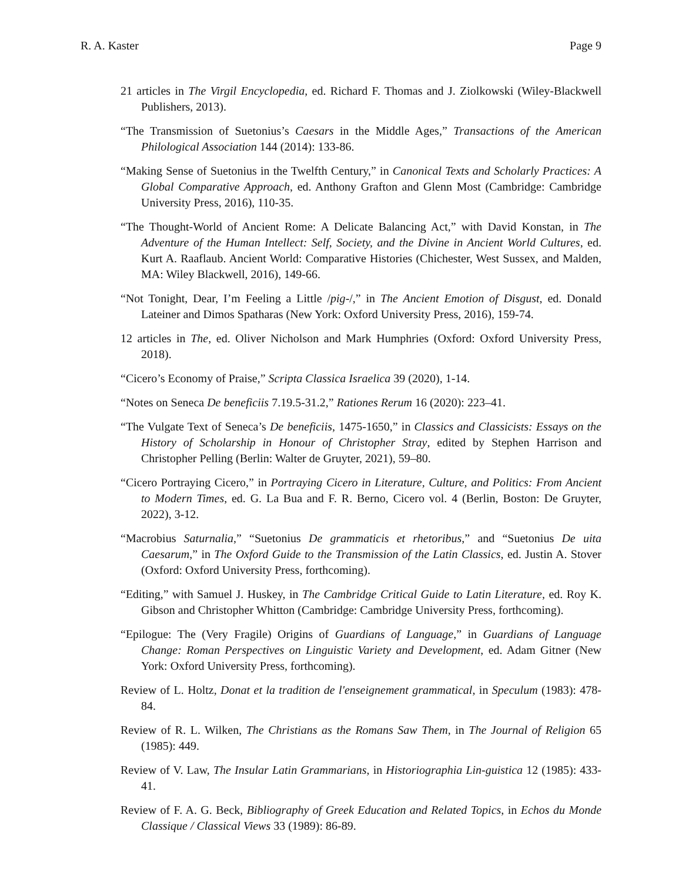R. A. Kaster Page 9
21 articles in The Virgil Encyclopedia, ed. Richard F. Thomas and J. Ziolkowski (Wiley-Blackwell Publishers, 2013).
“The Transmission of Suetonius’s Caesars in the Middle Ages,” Transactions of the American Philological Association 144 (2014): 133-86.
“Making Sense of Suetonius in the Twelfth Century,” in Canonical Texts and Scholarly Practices: A Global Comparative Approach, ed. Anthony Grafton and Glenn Most (Cambridge: Cambridge University Press, 2016), 110-35.
“The Thought-World of Ancient Rome: A Delicate Balancing Act,” with David Konstan, in The Adventure of the Human Intellect: Self, Society, and the Divine in Ancient World Cultures, ed. Kurt A. Raaflaub. Ancient World: Comparative Histories (Chichester, West Sussex, and Malden, MA: Wiley Blackwell, 2016), 149-66.
“Not Tonight, Dear, I’m Feeling a Little /pig-/,” in The Ancient Emotion of Disgust, ed. Donald Lateiner and Dimos Spatharas (New York: Oxford University Press, 2016), 159-74.
12 articles in The, ed. Oliver Nicholson and Mark Humphries (Oxford: Oxford University Press, 2018).
“Cicero’s Economy of Praise,” Scripta Classica Israelica 39 (2020), 1-14.
“Notes on Seneca De beneficiis 7.19.5-31.2,” Rationes Rerum 16 (2020): 223–41.
“The Vulgate Text of Seneca’s De beneficiis, 1475-1650,” in Classics and Classicists: Essays on the History of Scholarship in Honour of Christopher Stray, edited by Stephen Harrison and Christopher Pelling (Berlin: Walter de Gruyter, 2021), 59–80.
“Cicero Portraying Cicero,” in Portraying Cicero in Literature, Culture, and Politics: From Ancient to Modern Times, ed. G. La Bua and F. R. Berno, Cicero vol. 4 (Berlin, Boston: De Gruyter, 2022), 3-12.
“Macrobius Saturnalia,” “Suetonius De grammaticis et rhetoribus,” and “Suetonius De uita Caesarum,” in The Oxford Guide to the Transmission of the Latin Classics, ed. Justin A. Stover (Oxford: Oxford University Press, forthcoming).
“Editing,” with Samuel J. Huskey, in The Cambridge Critical Guide to Latin Literature, ed. Roy K. Gibson and Christopher Whitton (Cambridge: Cambridge University Press, forthcoming).
“Epilogue: The (Very Fragile) Origins of Guardians of Language,” in Guardians of Language Change: Roman Perspectives on Linguistic Variety and Development, ed. Adam Gitner (New York: Oxford University Press, forthcoming).
Review of L. Holtz, Donat et la tradition de l'enseignement grammatical, in Speculum (1983): 478-84.
Review of R. L. Wilken, The Christians as the Romans Saw Them, in The Journal of Religion 65 (1985): 449.
Review of V. Law, The Insular Latin Grammarians, in Historiographia Lin-guistica 12 (1985): 433-41.
Review of F. A. G. Beck, Bibliography of Greek Education and Related Topics, in Echos du Monde Classique / Classical Views 33 (1989): 86-89.